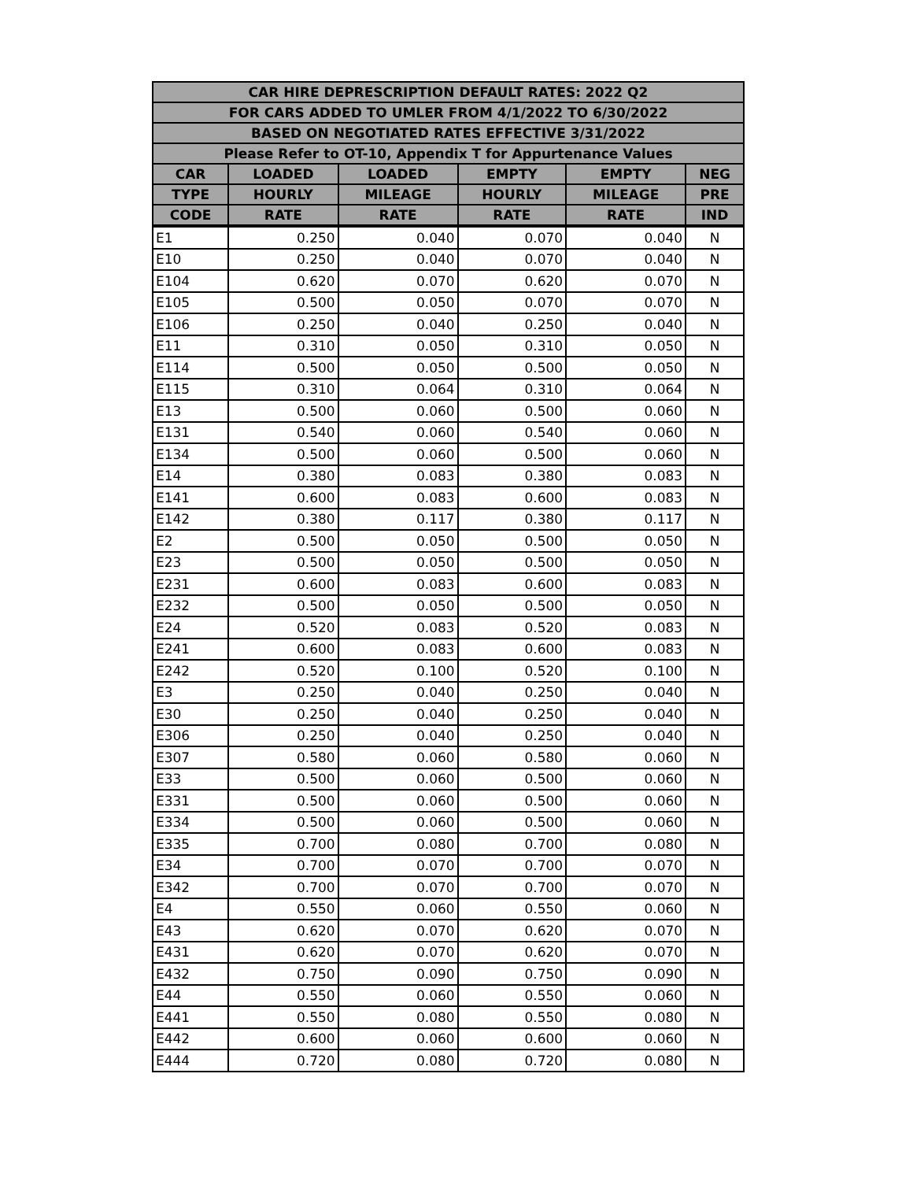| CAR HIRE DEPRESCRIPTION DEFAULT RATES: 2022 Q2 | | | | | |
| --- | --- | --- | --- | --- | --- |
| FOR CARS ADDED TO UMLER FROM 4/1/2022 TO 6/30/2022 | | | | | |
| BASED ON NEGOTIATED RATES EFFECTIVE 3/31/2022 | | | | | |
| Please Refer to OT-10, Appendix T for Appurtenance Values | | | | | |
| CAR | LOADED | LOADED | EMPTY | EMPTY | NEG |
| TYPE | HOURLY | MILEAGE | HOURLY | MILEAGE | PRE |
| CODE | RATE | RATE | RATE | RATE | IND |
| E1 | 0.250 | 0.040 | 0.070 | 0.040 | N |
| E10 | 0.250 | 0.040 | 0.070 | 0.040 | N |
| E104 | 0.620 | 0.070 | 0.620 | 0.070 | N |
| E105 | 0.500 | 0.050 | 0.070 | 0.070 | N |
| E106 | 0.250 | 0.040 | 0.250 | 0.040 | N |
| E11 | 0.310 | 0.050 | 0.310 | 0.050 | N |
| E114 | 0.500 | 0.050 | 0.500 | 0.050 | N |
| E115 | 0.310 | 0.064 | 0.310 | 0.064 | N |
| E13 | 0.500 | 0.060 | 0.500 | 0.060 | N |
| E131 | 0.540 | 0.060 | 0.540 | 0.060 | N |
| E134 | 0.500 | 0.060 | 0.500 | 0.060 | N |
| E14 | 0.380 | 0.083 | 0.380 | 0.083 | N |
| E141 | 0.600 | 0.083 | 0.600 | 0.083 | N |
| E142 | 0.380 | 0.117 | 0.380 | 0.117 | N |
| E2 | 0.500 | 0.050 | 0.500 | 0.050 | N |
| E23 | 0.500 | 0.050 | 0.500 | 0.050 | N |
| E231 | 0.600 | 0.083 | 0.600 | 0.083 | N |
| E232 | 0.500 | 0.050 | 0.500 | 0.050 | N |
| E24 | 0.520 | 0.083 | 0.520 | 0.083 | N |
| E241 | 0.600 | 0.083 | 0.600 | 0.083 | N |
| E242 | 0.520 | 0.100 | 0.520 | 0.100 | N |
| E3 | 0.250 | 0.040 | 0.250 | 0.040 | N |
| E30 | 0.250 | 0.040 | 0.250 | 0.040 | N |
| E306 | 0.250 | 0.040 | 0.250 | 0.040 | N |
| E307 | 0.580 | 0.060 | 0.580 | 0.060 | N |
| E33 | 0.500 | 0.060 | 0.500 | 0.060 | N |
| E331 | 0.500 | 0.060 | 0.500 | 0.060 | N |
| E334 | 0.500 | 0.060 | 0.500 | 0.060 | N |
| E335 | 0.700 | 0.080 | 0.700 | 0.080 | N |
| E34 | 0.700 | 0.070 | 0.700 | 0.070 | N |
| E342 | 0.700 | 0.070 | 0.700 | 0.070 | N |
| E4 | 0.550 | 0.060 | 0.550 | 0.060 | N |
| E43 | 0.620 | 0.070 | 0.620 | 0.070 | N |
| E431 | 0.620 | 0.070 | 0.620 | 0.070 | N |
| E432 | 0.750 | 0.090 | 0.750 | 0.090 | N |
| E44 | 0.550 | 0.060 | 0.550 | 0.060 | N |
| E441 | 0.550 | 0.080 | 0.550 | 0.080 | N |
| E442 | 0.600 | 0.060 | 0.600 | 0.060 | N |
| E444 | 0.720 | 0.080 | 0.720 | 0.080 | N |